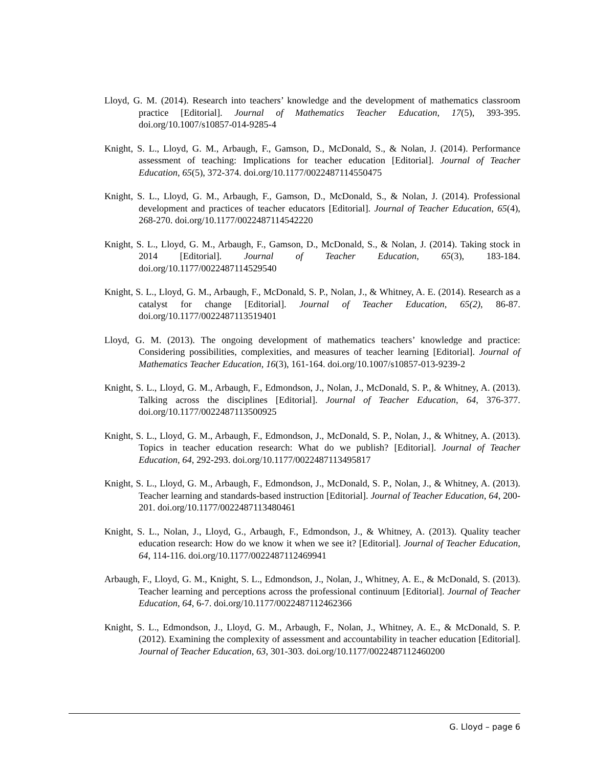Lloyd, G. M. (2014). Research into teachers’ knowledge and the development of mathematics classroom practice [Editorial]. Journal of Mathematics Teacher Education, 17(5), 393-395. doi.org/10.1007/s10857-014-9285-4
Knight, S. L., Lloyd, G. M., Arbaugh, F., Gamson, D., McDonald, S., & Nolan, J. (2014). Performance assessment of teaching: Implications for teacher education [Editorial]. Journal of Teacher Education, 65(5), 372-374. doi.org/10.1177/0022487114550475
Knight, S. L., Lloyd, G. M., Arbaugh, F., Gamson, D., McDonald, S., & Nolan, J. (2014). Professional development and practices of teacher educators [Editorial]. Journal of Teacher Education, 65(4), 268-270. doi.org/10.1177/0022487114542220
Knight, S. L., Lloyd, G. M., Arbaugh, F., Gamson, D., McDonald, S., & Nolan, J. (2014). Taking stock in 2014 [Editorial]. Journal of Teacher Education, 65(3), 183-184. doi.org/10.1177/0022487114529540
Knight, S. L., Lloyd, G. M., Arbaugh, F., McDonald, S. P., Nolan, J., & Whitney, A. E. (2014). Research as a catalyst for change [Editorial]. Journal of Teacher Education, 65(2), 86-87. doi.org/10.1177/0022487113519401
Lloyd, G. M. (2013). The ongoing development of mathematics teachers’ knowledge and practice: Considering possibilities, complexities, and measures of teacher learning [Editorial]. Journal of Mathematics Teacher Education, 16(3), 161-164. doi.org/10.1007/s10857-013-9239-2
Knight, S. L., Lloyd, G. M., Arbaugh, F., Edmondson, J., Nolan, J., McDonald, S. P., & Whitney, A. (2013). Talking across the disciplines [Editorial]. Journal of Teacher Education, 64, 376-377. doi.org/10.1177/0022487113500925
Knight, S. L., Lloyd, G. M., Arbaugh, F., Edmondson, J., McDonald, S. P., Nolan, J., & Whitney, A. (2013). Topics in teacher education research: What do we publish? [Editorial]. Journal of Teacher Education, 64, 292-293. doi.org/10.1177/0022487113495817
Knight, S. L., Lloyd, G. M., Arbaugh, F., Edmondson, J., McDonald, S. P., Nolan, J., & Whitney, A. (2013). Teacher learning and standards-based instruction [Editorial]. Journal of Teacher Education, 64, 200-201. doi.org/10.1177/0022487113480461
Knight, S. L., Nolan, J., Lloyd, G., Arbaugh, F., Edmondson, J., & Whitney, A. (2013). Quality teacher education research: How do we know it when we see it? [Editorial]. Journal of Teacher Education, 64, 114-116. doi.org/10.1177/0022487112469941
Arbaugh, F., Lloyd, G. M., Knight, S. L., Edmondson, J., Nolan, J., Whitney, A. E., & McDonald, S. (2013). Teacher learning and perceptions across the professional continuum [Editorial]. Journal of Teacher Education, 64, 6-7. doi.org/10.1177/0022487112462366
Knight, S. L., Edmondson, J., Lloyd, G. M., Arbaugh, F., Nolan, J., Whitney, A. E., & McDonald, S. P. (2012). Examining the complexity of assessment and accountability in teacher education [Editorial]. Journal of Teacher Education, 63, 301-303. doi.org/10.1177/0022487112460200
G. Lloyd – page 6